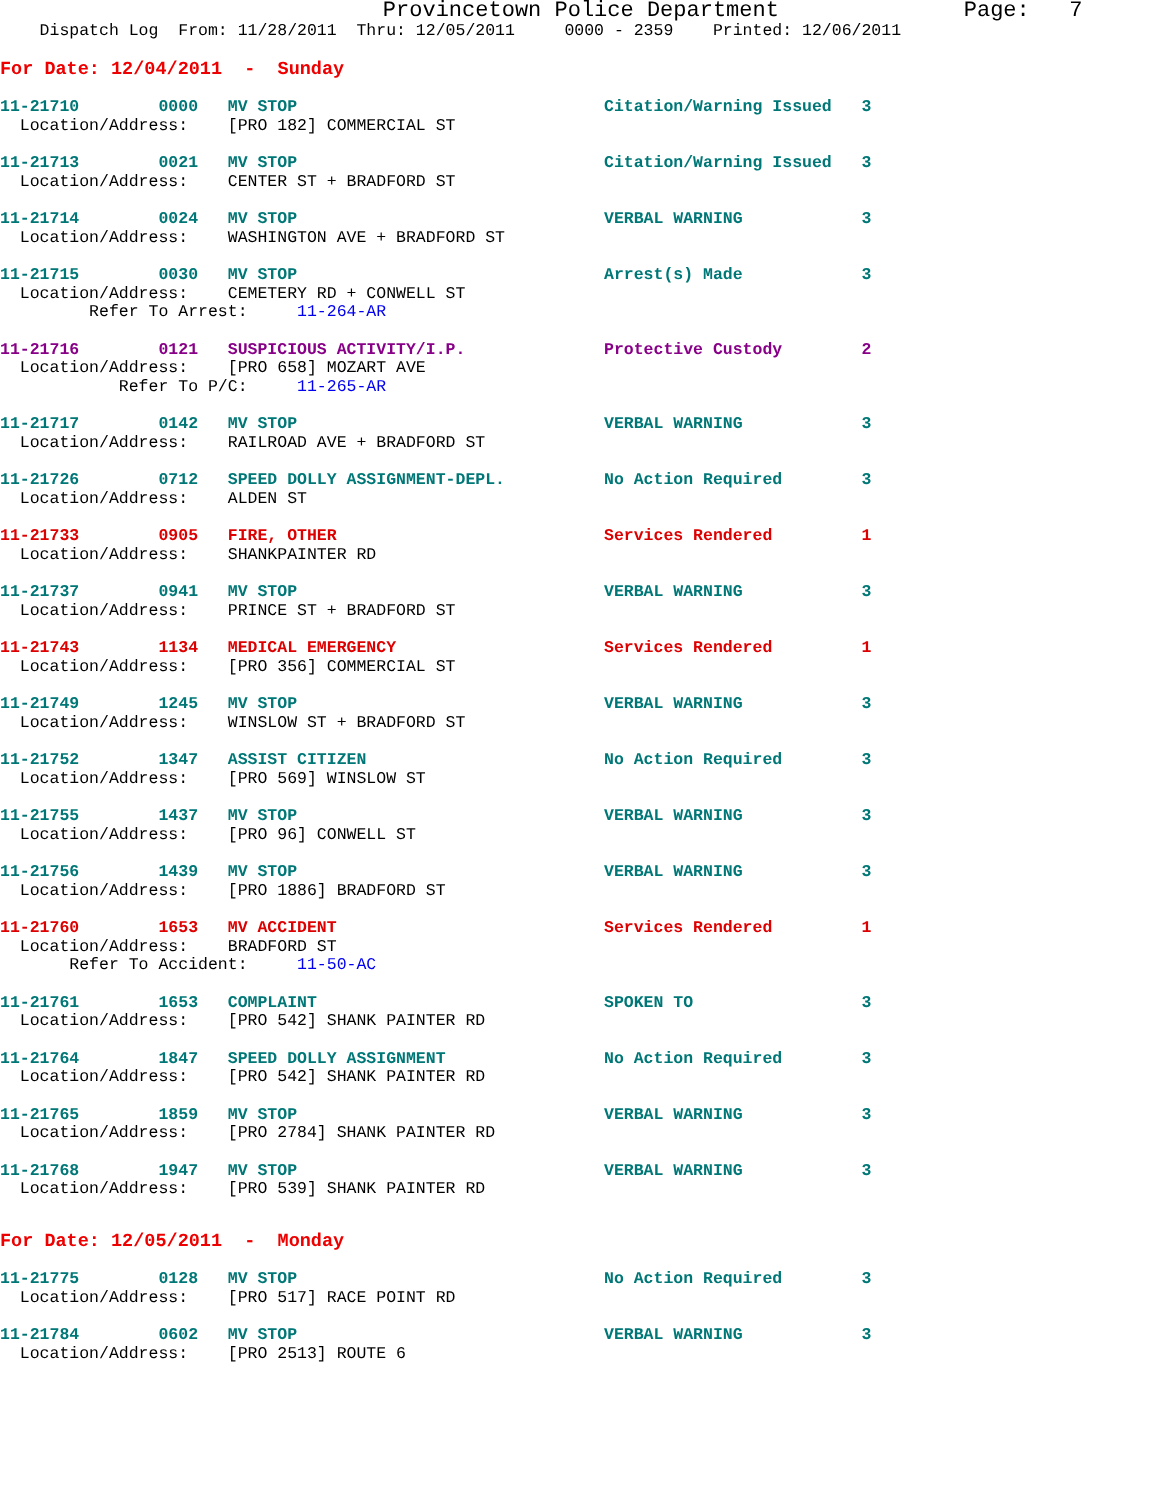Provincetown Police Department              Page:   7
    Dispatch Log  From: 11/28/2011  Thru: 12/05/2011     0000 - 2359    Printed: 12/06/2011
For Date: 12/04/2011  -  Sunday
11-21710        0000   MV STOP                               Citation/Warning Issued   3
  Location/Address:    [PRO 182] COMMERCIAL ST
11-21713        0021   MV STOP                               Citation/Warning Issued   3
  Location/Address:    CENTER ST + BRADFORD ST
11-21714        0024   MV STOP                               VERBAL WARNING            3
  Location/Address:    WASHINGTON AVE + BRADFORD ST
11-21715        0030   MV STOP                               Arrest(s) Made            3
  Location/Address:    CEMETERY RD + CONWELL ST
         Refer To Arrest:     11-264-AR
11-21716        0121   SUSPICIOUS ACTIVITY/I.P.              Protective Custody        2
  Location/Address:    [PRO 658] MOZART AVE
            Refer To P/C:     11-265-AR
11-21717        0142   MV STOP                               VERBAL WARNING            3
  Location/Address:    RAILROAD AVE + BRADFORD ST
11-21726        0712   SPEED DOLLY ASSIGNMENT-DEPL.          No Action Required        3
  Location/Address:    ALDEN ST
11-21733        0905   FIRE, OTHER                           Services Rendered         1
  Location/Address:    SHANKPAINTER RD
11-21737        0941   MV STOP                               VERBAL WARNING            3
  Location/Address:    PRINCE ST + BRADFORD ST
11-21743        1134   MEDICAL EMERGENCY                     Services Rendered         1
  Location/Address:    [PRO 356] COMMERCIAL ST
11-21749        1245   MV STOP                               VERBAL WARNING            3
  Location/Address:    WINSLOW ST + BRADFORD ST
11-21752        1347   ASSIST CITIZEN                        No Action Required        3
  Location/Address:    [PRO 569] WINSLOW ST
11-21755        1437   MV STOP                               VERBAL WARNING            3
  Location/Address:    [PRO 96] CONWELL ST
11-21756        1439   MV STOP                               VERBAL WARNING            3
  Location/Address:    [PRO 1886] BRADFORD ST
11-21760        1653   MV ACCIDENT                           Services Rendered         1
  Location/Address:    BRADFORD ST
       Refer To Accident:     11-50-AC
11-21761        1653   COMPLAINT                             SPOKEN TO                 3
  Location/Address:    [PRO 542] SHANK PAINTER RD
11-21764        1847   SPEED DOLLY ASSIGNMENT                No Action Required        3
  Location/Address:    [PRO 542] SHANK PAINTER RD
11-21765        1859   MV STOP                               VERBAL WARNING            3
  Location/Address:    [PRO 2784] SHANK PAINTER RD
11-21768        1947   MV STOP                               VERBAL WARNING            3
  Location/Address:    [PRO 539] SHANK PAINTER RD
For Date: 12/05/2011  -  Monday
11-21775        0128   MV STOP                               No Action Required        3
  Location/Address:    [PRO 517] RACE POINT RD
11-21784        0602   MV STOP                               VERBAL WARNING            3
  Location/Address:    [PRO 2513] ROUTE 6